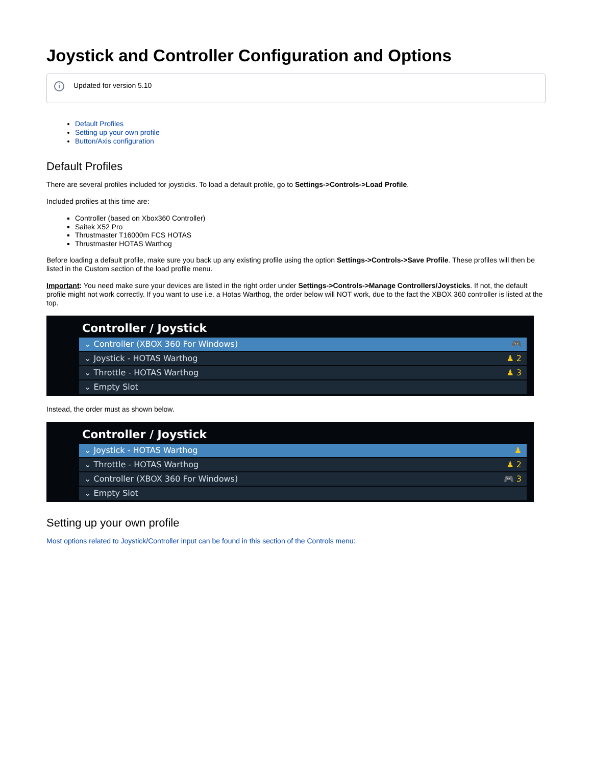Joystick and Controller Configuration and Options
i Updated for version 5.10
Default Profiles
Setting up your own profile
Button/Axis configuration
Default Profiles
There are several profiles included for joysticks. To load a default profile, go to Settings->Controls->Load Profile.
Included profiles at this time are:
Controller (based on Xbox360 Controller)
Saitek X52 Pro
Thrustmaster T16000m FCS HOTAS
Thrustmaster HOTAS Warthog
Before loading a default profile, make sure you back up any existing profile using the option Settings->Controls->Save Profile. These profiles will then be listed in the Custom section of the load profile menu.
Important: You need make sure your devices are listed in the right order under Settings->Controls->Manage Controllers/Joysticks. If not, the default profile might not work correctly. If you want to use i.e. a Hotas Warthog, the order below will NOT work, due to the fact the XBOX 360 controller is listed at the top.
Controller / Joystick
⌄ Controller (XBOX 360 For Windows) 🎮
⌄ Joystick - HOTAS Warthog ♟ 2
⌄ Throttle - HOTAS Warthog ♟ 3
⌄ Empty Slot
Instead, the order must as shown below.
Controller / Joystick
⌄ Joystick - HOTAS Warthog ♟
⌄ Throttle - HOTAS Warthog ♟ 2
⌄ Controller (XBOX 360 For Windows) 🎮 3
⌄ Empty Slot
Setting up your own profile
Most options related to Joystick/Controller input can be found in this section of the Controls menu: